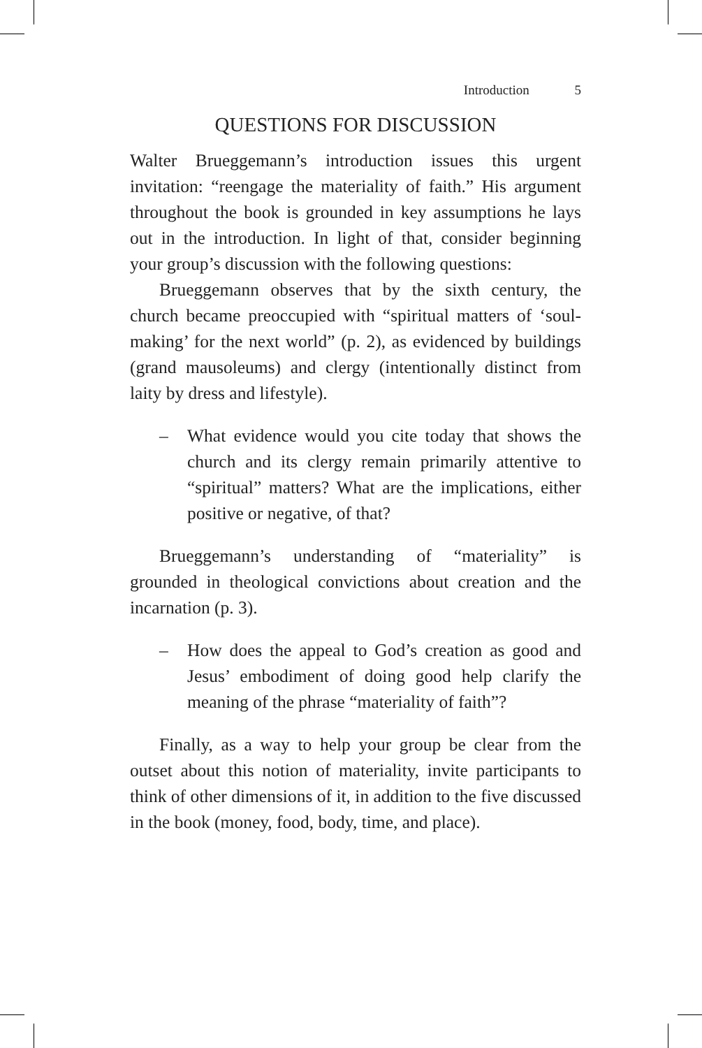Introduction 5
QUESTIONS FOR DISCUSSION
Walter Brueggemann’s introduction issues this urgent invitation: “reengage the materiality of faith.” His argument throughout the book is grounded in key assumptions he lays out in the introduction. In light of that, consider beginning your group’s discussion with the following questions:
Brueggemann observes that by the sixth century, the church became preoccupied with “spiritual matters of ‘soul-making’ for the next world” (p. 2), as evidenced by buildings (grand mausoleums) and clergy (intentionally distinct from laity by dress and lifestyle).
– What evidence would you cite today that shows the church and its clergy remain primarily attentive to “spiritual” matters? What are the implications, either positive or negative, of that?
Brueggemann’s understanding of “materiality” is grounded in theological convictions about creation and the incarnation (p. 3).
– How does the appeal to God’s creation as good and Jesus’ embodiment of doing good help clarify the meaning of the phrase “materiality of faith”?
Finally, as a way to help your group be clear from the outset about this notion of materiality, invite participants to think of other dimensions of it, in addition to the five discussed in the book (money, food, body, time, and place).